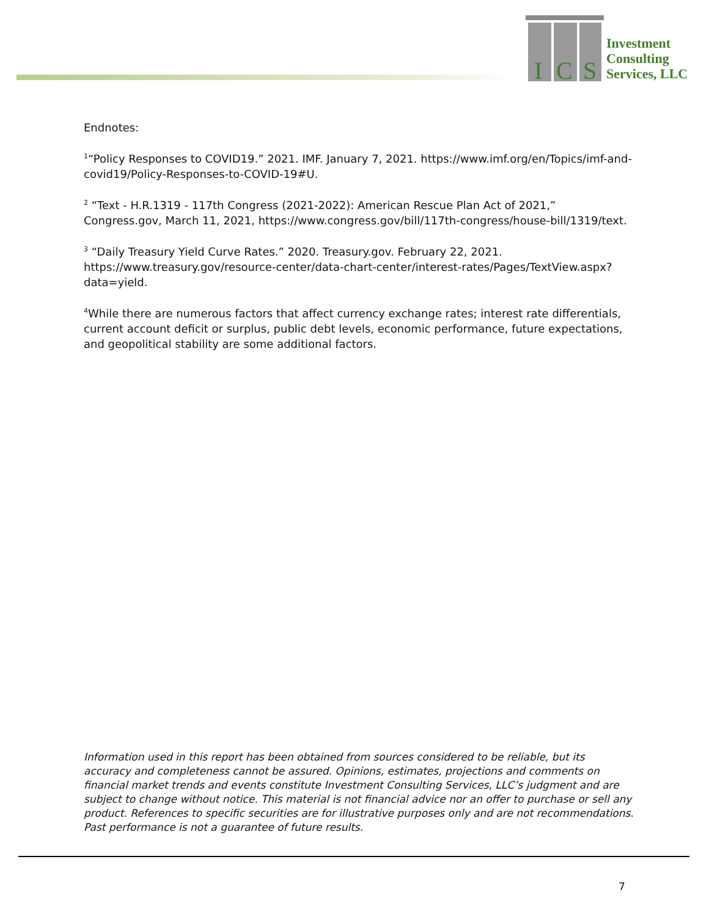I
C
S
Investment
Consulting
Services, LLC
Endnotes:
<sup>1</sup> “Policy Responses to COVID19.” 2021. IMF. January 7, 2021. https://www.imf.org/en/Topics/imf-and-covid19/Policy-Responses-to-COVID-19#U.
<sup>2</sup> “Text - H.R.1319 - 117th Congress (2021-2022): American Rescue Plan Act of 2021,” Congress.gov, March 11, 2021, https://www.congress.gov/bill/117th-congress/house-bill/1319/text.
<sup>3</sup> “Daily Treasury Yield Curve Rates.” 2020. Treasury.gov. February 22, 2021. https://www.treasury.gov/resource-center/data-chart-center/interest-rates/Pages/TextView.aspx?data=yield.
<sup>4</sup> While there are numerous factors that affect currency exchange rates; interest rate differentials, current account deficit or surplus, public debt levels, economic performance, future expectations, and geopolitical stability are some additional factors.
Information used in this report has been obtained from sources considered to be reliable, but its accuracy and completeness cannot be assured. Opinions, estimates, projections and comments on financial market trends and events constitute Investment Consulting Services, LLC’s judgment and are subject to change without notice. This material is not financial advice nor an offer to purchase or sell any product. References to specific securities are for illustrative purposes only and are not recommendations. Past performance is not a guarantee of future results.
7